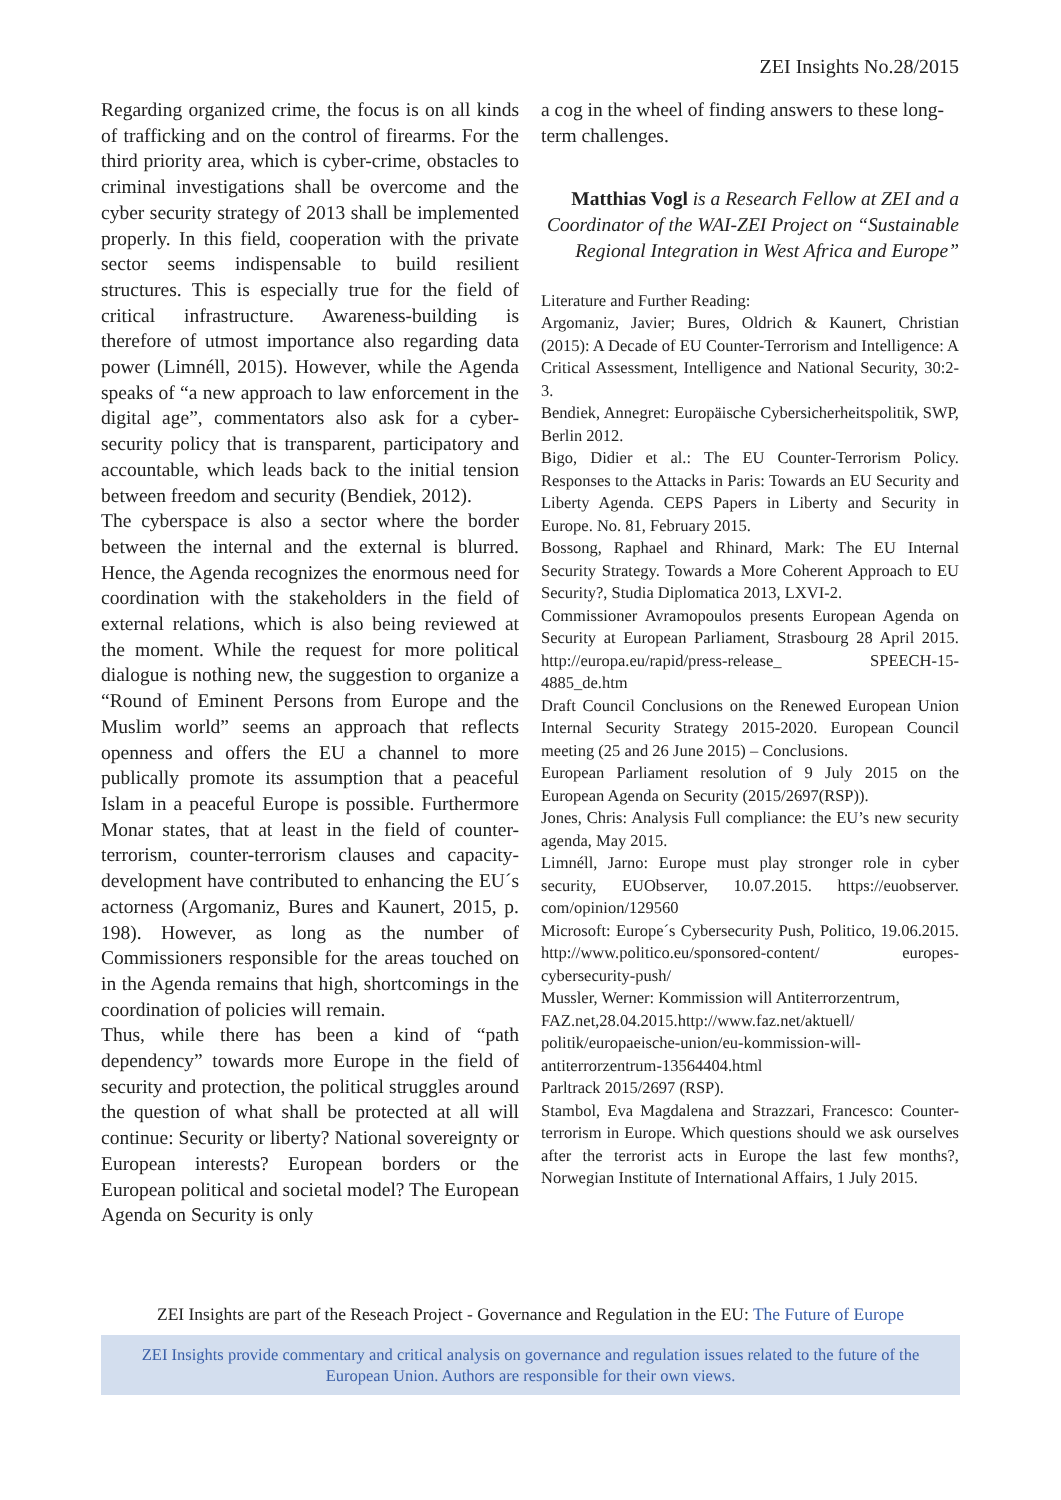ZEI Insights No.28/2015
Regarding organized crime, the focus is on all kinds of trafficking and on the control of firearms. For the third priority area, which is cyber-crime, obstacles to criminal investigations shall be overcome and the cyber security strategy of 2013 shall be implemented properly. In this field, cooperation with the private sector seems indispensable to build resilient structures. This is especially true for the field of critical infrastructure. Awareness-building is therefore of utmost importance also regarding data power (Limnéll, 2015). However, while the Agenda speaks of “a new approach to law enforcement in the digital age”, commentators also ask for a cyber-security policy that is transparent, participatory and accountable, which leads back to the initial tension between freedom and security (Bendiek, 2012).
The cyberspace is also a sector where the border between the internal and the external is blurred. Hence, the Agenda recognizes the enormous need for coordination with the stakeholders in the field of external relations, which is also being reviewed at the moment. While the request for more political dialogue is nothing new, the suggestion to organize a “Round of Eminent Persons from Europe and the Muslim world” seems an approach that reflects openness and offers the EU a channel to more publically promote its assumption that a peaceful Islam in a peaceful Europe is possible. Furthermore Monar states, that at least in the field of counter-terrorism, counter-terrorism clauses and capacity-development have contributed to enhancing the EU´s actorness (Argomaniz, Bures and Kaunert, 2015, p. 198). However, as long as the number of Commissioners responsible for the areas touched on in the Agenda remains that high, shortcomings in the coordination of policies will remain.
Thus, while there has been a kind of “path dependency” towards more Europe in the field of security and protection, the political struggles around the question of what shall be protected at all will continue: Security or liberty? National sovereignty or European interests? European borders or the European political and societal model? The European Agenda on Security is only
a cog in the wheel of finding answers to these long-term challenges.
Matthias Vogl is a Research Fellow at ZEI and a Coordinator of the WAI-ZEI Project on “Sustainable Regional Integration in West Africa and Europe”
Literature and Further Reading:
Argomaniz, Javier; Bures, Oldrich & Kaunert, Christian (2015): A Decade of EU Counter-Terrorism and Intelligence: A Critical Assessment, Intelligence and National Security, 30:2-3.
Bendiek, Annegret: Europäische Cybersicherheitspolitik, SWP, Berlin 2012.
Bigo, Didier et al.: The EU Counter-Terrorism Policy. Responses to the Attacks in Paris: Towards an EU Security and Liberty Agenda. CEPS Papers in Liberty and Security in Europe. No. 81, February 2015.
Bossong, Raphael and Rhinard, Mark: The EU Internal Security Strategy. Towards a More Coherent Approach to EU Security?, Studia Diplomatica 2013, LXVI-2.
Commissioner Avramopoulos presents European Agenda on Security at European Parliament, Strasbourg 28 April 2015. http://europa.eu/rapid/press-release_ SPEECH-15-4885_de.htm
Draft Council Conclusions on the Renewed European Union Internal Security Strategy 2015-2020. European Council meeting (25 and 26 June 2015) – Conclusions.
European Parliament resolution of 9 July 2015 on the European Agenda on Security (2015/2697(RSP)).
Jones, Chris: Analysis Full compliance: the EU’s new security agenda, May 2015.
Limnéll, Jarno: Europe must play stronger role in cyber security, EUObserver, 10.07.2015. https://euobserver. com/opinion/129560
Microsoft: Europe´s Cybersecurity Push, Politico, 19.06.2015. http://www.politico.eu/sponsored-content/ europes-cybersecurity-push/
Mussler, Werner: Kommission will Antiterrorzentrum, FAZ.net,28.04.2015.http://www.faz.net/aktuell/ politik/europaeische-union/eu-kommission-will-antiterrorzentrum-13564404.html
Parltrack 2015/2697 (RSP).
Stambol, Eva Magdalena and Strazzari, Francesco: Counter-terrorism in Europe. Which questions should we ask ourselves after the terrorist acts in Europe the last few months?, Norwegian Institute of International Affairs, 1 July 2015.
ZEI Insights are part of the Reseach Project - Governance and Regulation in the EU: The Future of Europe
ZEI Insights provide commentary and critical analysis on governance and regulation issues related to the future of the
European Union. Authors are responsible for their own views.